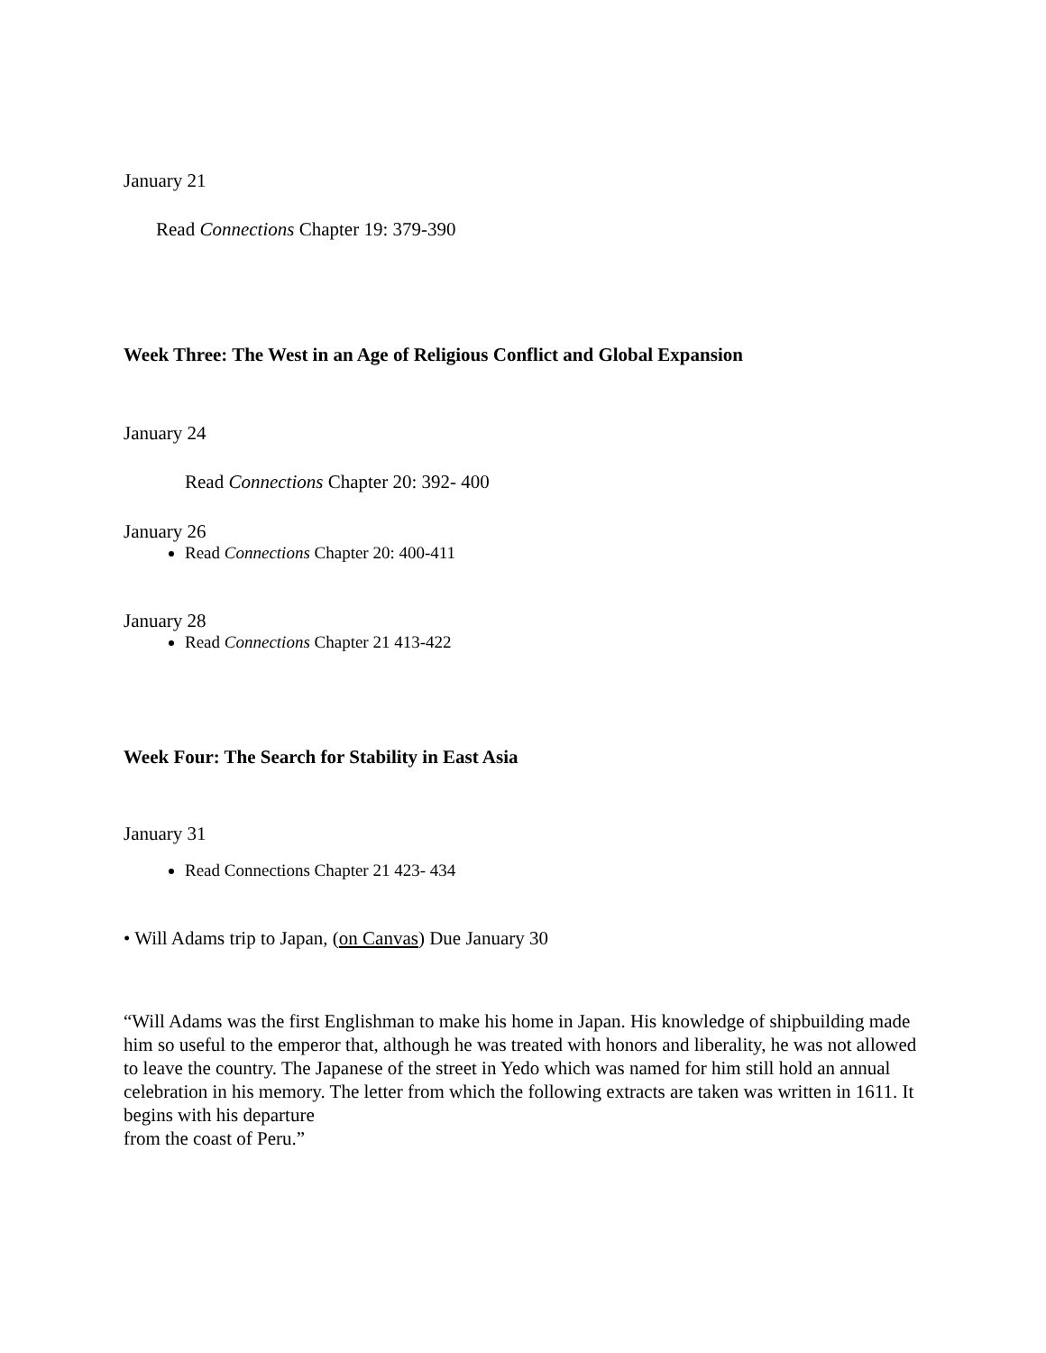January 21
Read Connections Chapter 19: 379-390
Week Three: The West in an Age of Religious Conflict and Global Expansion
January 24
Read Connections Chapter 20: 392- 400
January 26
Read Connections Chapter 20: 400-411
January 28
Read Connections Chapter 21 413-422
Week Four: The Search for Stability in East Asia
January 31
Read Connections Chapter 21 423- 434
• Will Adams trip to Japan, (on Canvas) Due January 30
“Will Adams was the first Englishman to make his home in Japan. His knowledge of shipbuilding made him so useful to the emperor that, although he was treated with honors and liberality, he was not allowed to leave the country. The Japanese of the street in Yedo which was named for him still hold an annual celebration in his memory. The letter from which the following extracts are taken was written in 1611. It begins with his departure
from the coast of Peru.”